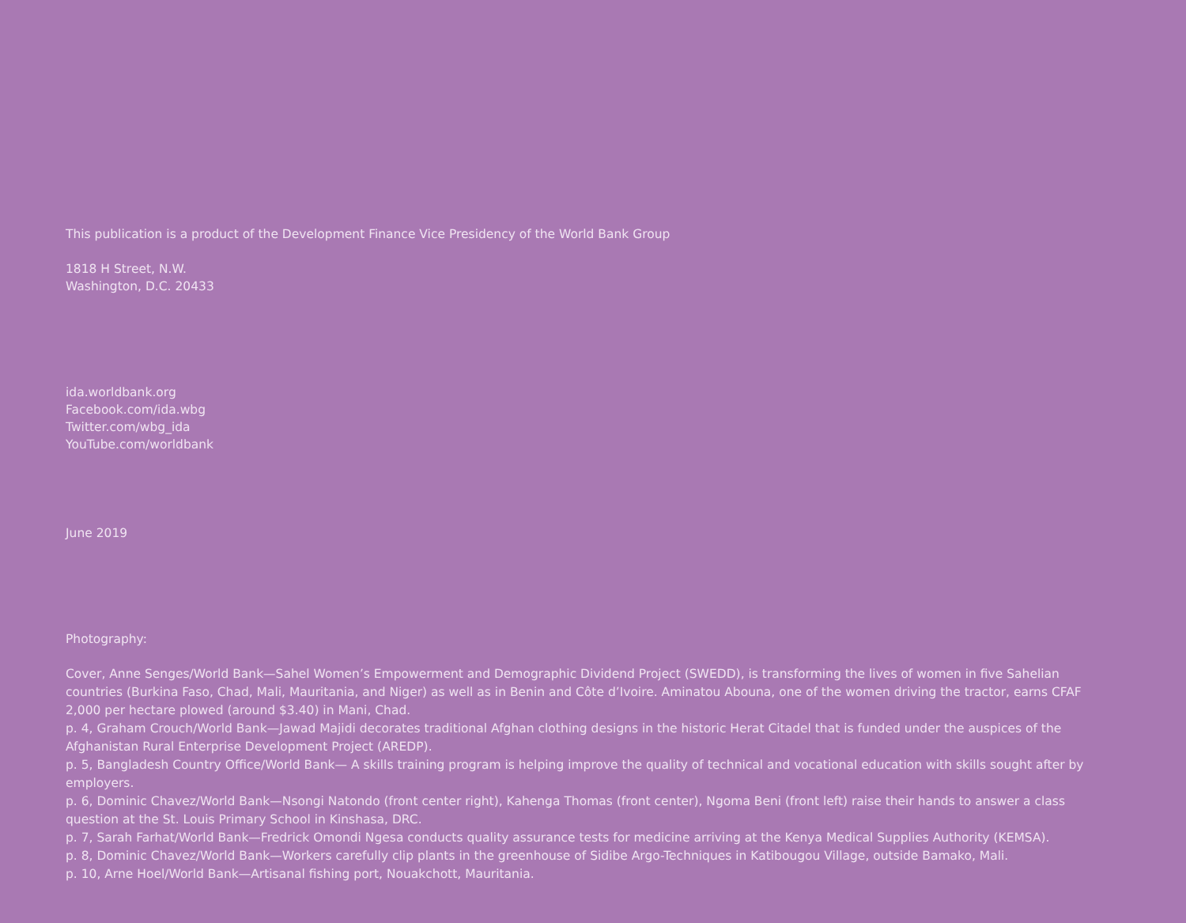This publication is a product of the Development Finance Vice Presidency of the World Bank Group
1818 H Street, N.W.
Washington, D.C. 20433
ida.worldbank.org
Facebook.com/ida.wbg
Twitter.com/wbg_ida
YouTube.com/worldbank
June 2019
Photography:
Cover, Anne Senges/World Bank—Sahel Women’s Empowerment and Demographic Dividend Project (SWEDD), is transforming the lives of women in five Sahelian countries (Burkina Faso, Chad, Mali, Mauritania, and Niger) as well as in Benin and Côte d’Ivoire. Aminatou Abouna, one of the women driving the tractor, earns CFAF 2,000 per hectare plowed (around $3.40) in Mani, Chad.
p. 4, Graham Crouch/World Bank—Jawad Majidi decorates traditional Afghan clothing designs in the historic Herat Citadel that is funded under the auspices of the Afghanistan Rural Enterprise Development Project (AREDP).
p. 5, Bangladesh Country Office/World Bank— A skills training program is helping improve the quality of technical and vocational education with skills sought after by employers.
p. 6, Dominic Chavez/World Bank—Nsongi Natondo (front center right), Kahenga Thomas (front center), Ngoma Beni (front left) raise their hands to answer a class question at the St. Louis Primary School in Kinshasa, DRC.
p. 7, Sarah Farhat/World Bank—Fredrick Omondi Ngesa conducts quality assurance tests for medicine arriving at the Kenya Medical Supplies Authority (KEMSA).
p. 8, Dominic Chavez/World Bank—Workers carefully clip plants in the greenhouse of Sidibe Argo-Techniques in Katibougou Village, outside Bamako, Mali.
p. 10, Arne Hoel/World Bank—Artisanal fishing port, Nouakchott, Mauritania.